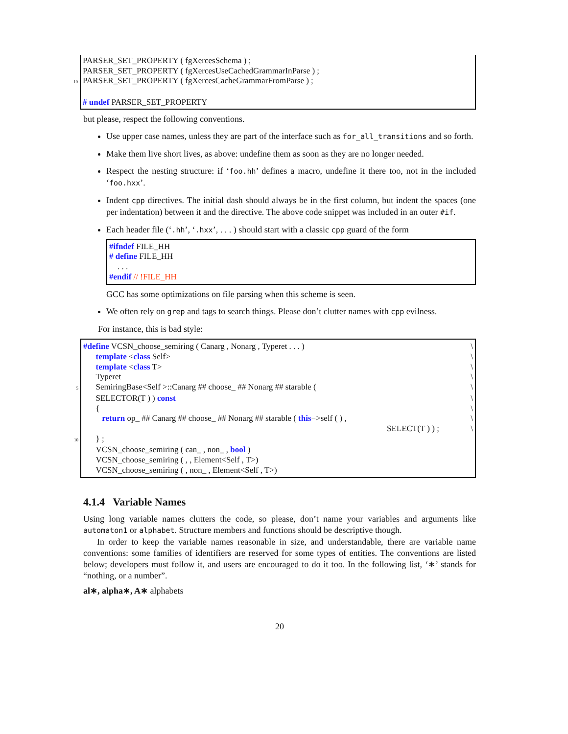PARSER_SET_PROPERTY ( fgXercesSchema ) ;
PARSER_SET_PROPERTY ( fgXercesUseCachedGrammarInParse ) ;
10 PARSER_SET_PROPERTY ( fgXercesCacheGrammarFromParse ) ;
# undef PARSER_SET_PROPERTY
but please, respect the following conventions.
Use upper case names, unless they are part of the interface such as for_all_transitions and so forth.
Make them live short lives, as above: undefine them as soon as they are no longer needed.
Respect the nesting structure: if ‘foo.hh’ defines a macro, undefine it there too, not in the included ‘foo.hxx’.
Indent cpp directives. The initial dash should always be in the first column, but indent the spaces (one per indentation) between it and the directive. The above code snippet was included in an outer #if.
Each header file (‘.hh’, ‘.hxx’, . . . ) should start with a classic cpp guard of the form
#ifndef FILE_HH
# define FILE_HH
. . .
#endif // !FILE_HH
GCC has some optimizations on file parsing when this scheme is seen.
We often rely on grep and tags to search things. Please don’t clutter names with cpp evilness.
For instance, this is bad style:
#define VCSN_choose_semiring ( Canarg , Nonarg , Typeret . . . ) \
template <class Self> \
template <class T> \
Typeret \
5 SemiringBase<Self >::Canarg ## choose_ ## Nonarg ## starable ( \
SELECTOR(T ) ) const \
{ \
return op_ ## Canarg ## choose_ ## Nonarg ## starable ( this−>self ( ) , \
SELECT(T ) ) ; \
10 } ;
VCSN_choose_semiring ( can_ , non_ , bool )
VCSN_choose_semiring ( , , Element<Self , T>)
VCSN_choose_semiring ( , non_ , Element<Self , T>)
4.1.4 Variable Names
Using long variable names clutters the code, so please, don’t name your variables and arguments like automaton1 or alphabet. Structure members and functions should be descriptive though.
In order to keep the variable names reasonable in size, and understandable, there are variable name conventions: some families of identifiers are reserved for some types of entities. The conventions are listed below; developers must follow it, and users are encouraged to do it too. In the following list, ‘∗’ stands for “nothing, or a number”.
al∗, alpha∗, A∗ alphabets
20